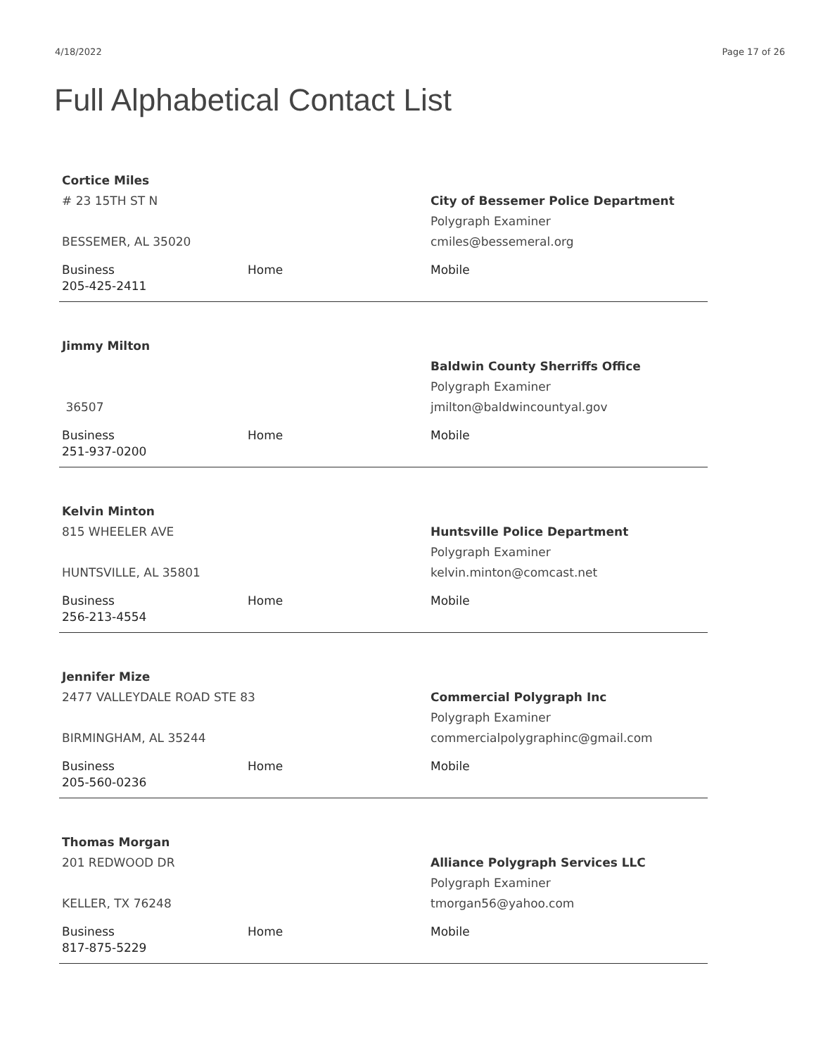4/18/2022 Page 17 of 26
Full Alphabetical Contact List
Cortice Miles
# 23 15TH ST N
BESSEMER, AL 35020
City of Bessemer Police Department
Polygraph Examiner
cmiles@bessemeral.org
Business
205-425-2411
Home Mobile
Jimmy Milton
36507
Baldwin County Sherriffs Office
Polygraph Examiner
jmilton@baldwincountyal.gov
Business
251-937-0200
Home Mobile
Kelvin Minton
815 WHEELER AVE
HUNTSVILLE, AL 35801
Huntsville Police Department
Polygraph Examiner
kelvin.minton@comcast.net
Business
256-213-4554
Home Mobile
Jennifer Mize
2477 VALLEYDALE ROAD STE 83
BIRMINGHAM, AL 35244
Commercial Polygraph Inc
Polygraph Examiner
commercialpolygraphinc@gmail.com
Business
205-560-0236
Home Mobile
Thomas Morgan
201 REDWOOD DR
KELLER, TX 76248
Alliance Polygraph Services LLC
Polygraph Examiner
tmorgan56@yahoo.com
Business
817-875-5229
Home Mobile